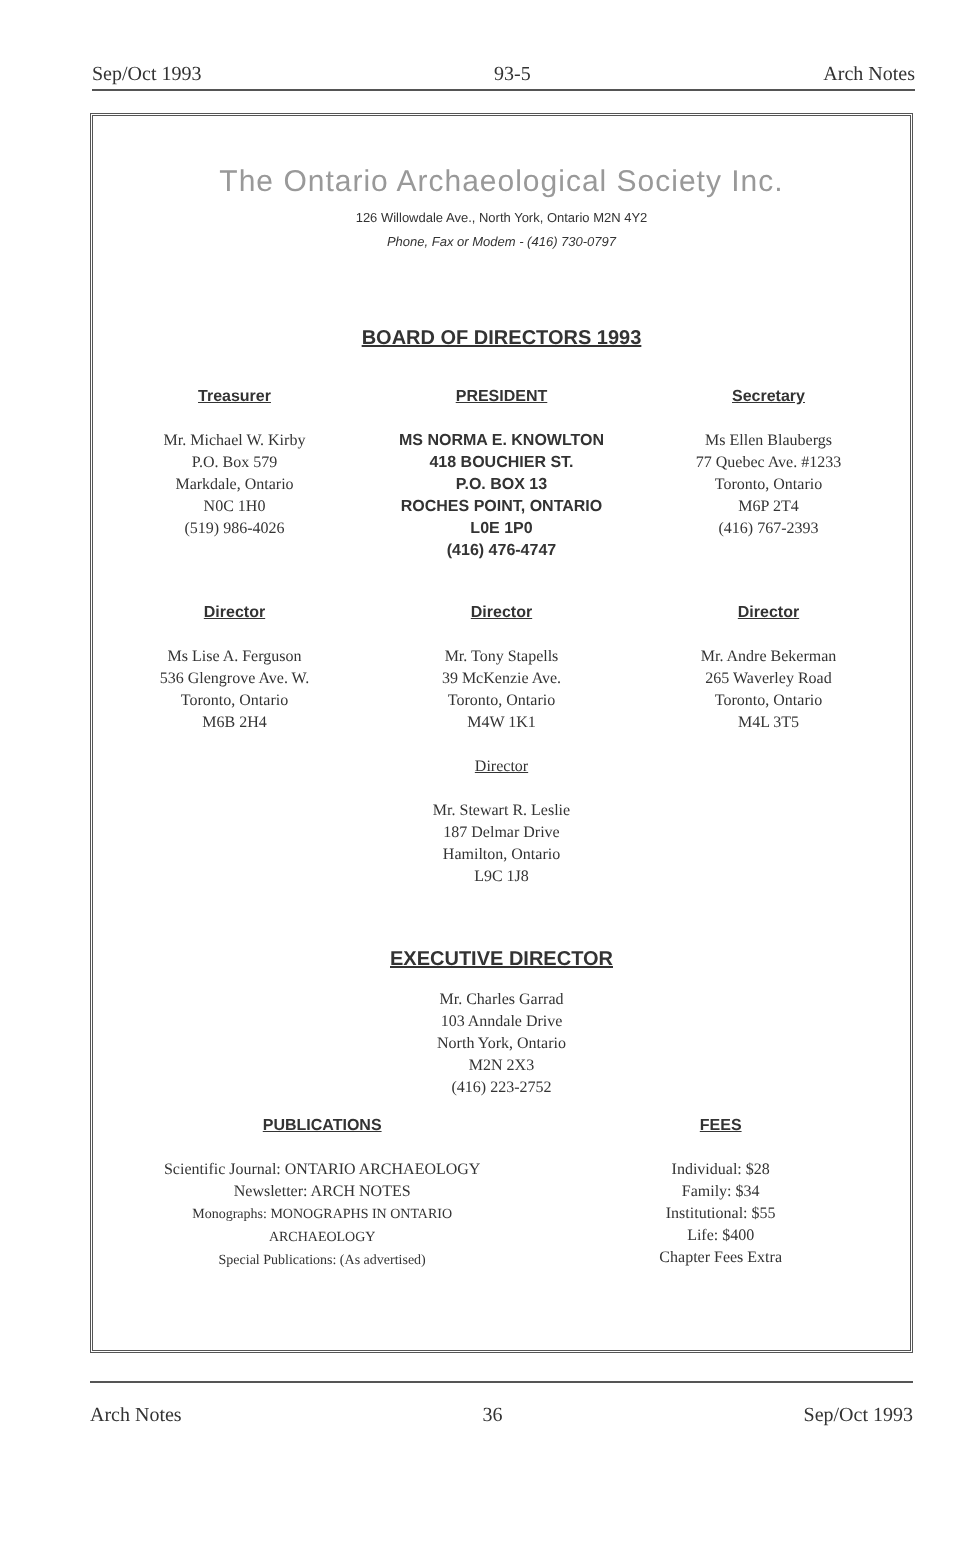Sep/Oct 1993 93-5 Arch Notes
The Ontario Archaeological Society Inc.
126 Willowdale Ave., North York, Ontario M2N 4Y2
Phone, Fax or Modem - (416) 730-0797
BOARD OF DIRECTORS 1993
Treasurer
Mr. Michael W. Kirby
P.O. Box 579
Markdale, Ontario
N0C 1H0
(519) 986-4026
PRESIDENT
MS NORMA E. KNOWLTON
418 BOUCHIER ST.
P.O. BOX 13
ROCHES POINT, ONTARIO
L0E 1P0
(416) 476-4747
Secretary
Ms Ellen Blaubergs
77 Quebec Ave. #1233
Toronto, Ontario
M6P 2T4
(416) 767-2393
Director
Ms Lise A. Ferguson
536 Glengrove Ave. W.
Toronto, Ontario
M6B 2H4
Director
Mr. Tony Stapells
39 McKenzie Ave.
Toronto, Ontario
M4W 1K1
Director
Mr. Stewart R. Leslie
187 Delmar Drive
Hamilton, Ontario
L9C 1J8
Director
Mr. Andre Bekerman
265 Waverley Road
Toronto, Ontario
M4L 3T5
EXECUTIVE DIRECTOR
Mr. Charles Garrad
103 Anndale Drive
North York, Ontario
M2N 2X3
(416) 223-2752
PUBLICATIONS
Scientific Journal: ONTARIO ARCHAEOLOGY
Newsletter: ARCH NOTES
Monographs: MONOGRAPHS IN ONTARIO
ARCHAEOLOGY
Special Publications: (As advertised)
FEES
Individual: $28
Family: $34
Institutional: $55
Life: $400
Chapter Fees Extra
Arch Notes 36 Sep/Oct 1993